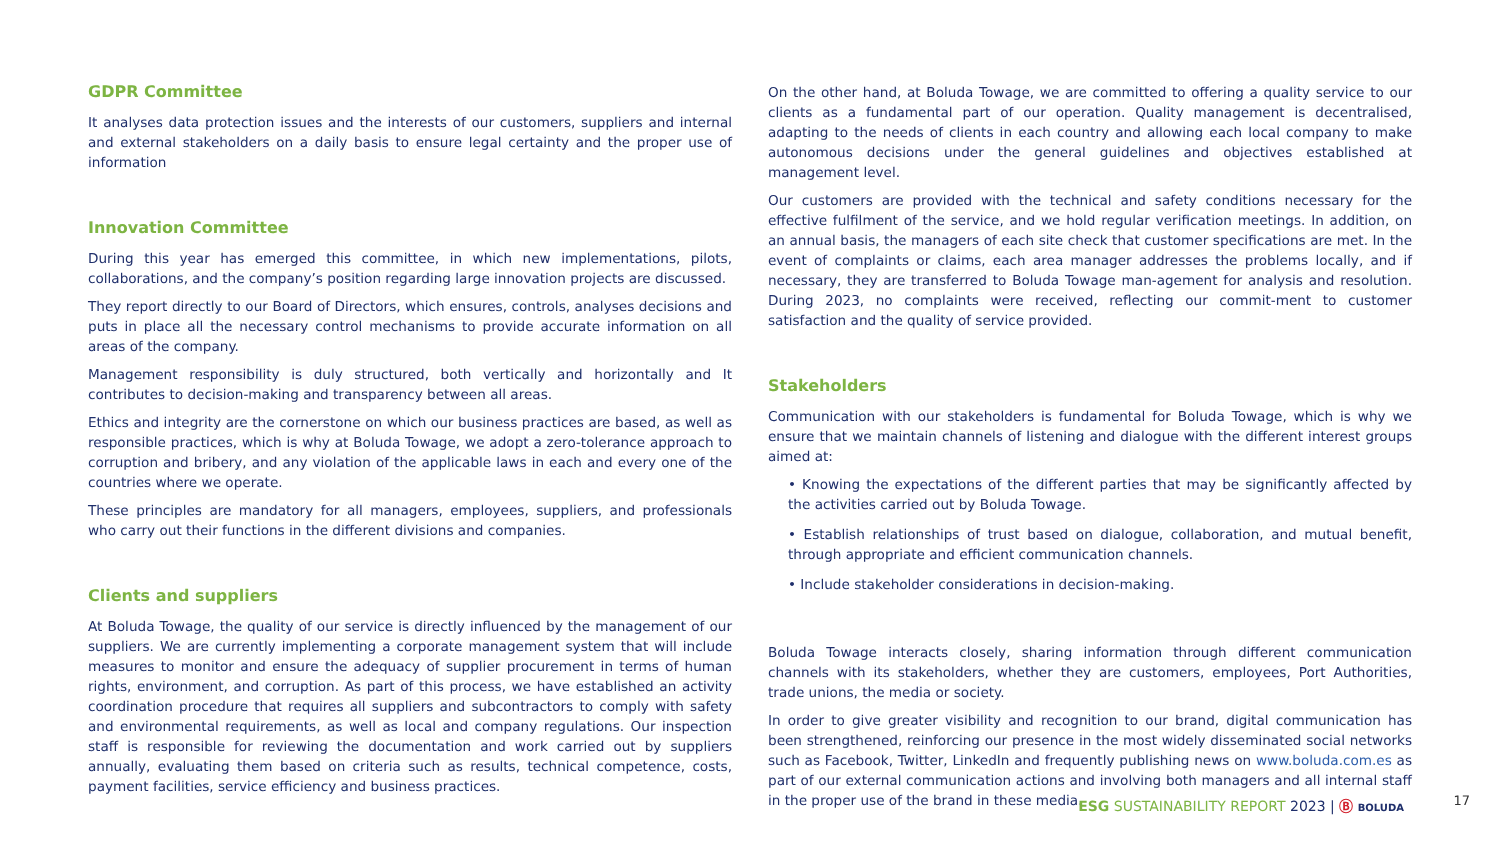GDPR Committee
It analyses data protection issues and the interests of our customers, suppliers and internal and external stakeholders on a daily basis to ensure legal certainty and the proper use of information
Innovation Committee
During this year has emerged this committee, in which new implementations, pilots, collaborations, and the company’s position regarding large innovation projects are discussed.
They report directly to our Board of Directors, which ensures, controls, analyses decisions and puts in place all the necessary control mechanisms to provide accurate information on all areas of the company.
Management responsibility is duly structured, both vertically and horizontally and It contributes to decision-making and transparency between all areas.
Ethics and integrity are the cornerstone on which our business practices are based, as well as responsible practices, which is why at Boluda Towage, we adopt a zero-tolerance approach to corruption and bribery, and any violation of the applicable laws in each and every one of the countries where we operate.
These principles are mandatory for all managers, employees, suppliers, and professionals who carry out their functions in the different divisions and companies.
Clients and suppliers
At Boluda Towage, the quality of our service is directly influenced by the management of our suppliers. We are currently implementing a corporate management system that will include measures to monitor and ensure the adequacy of supplier procurement in terms of human rights, environment, and corruption. As part of this process, we have established an activity coordination procedure that requires all suppliers and subcontractors to comply with safety and environmental requirements, as well as local and company regulations. Our inspection staff is responsible for reviewing the documentation and work carried out by suppliers annually, evaluating them based on criteria such as results, technical competence, costs, payment facilities, service efficiency and business practices.
On the other hand, at Boluda Towage, we are committed to offering a quality service to our clients as a fundamental part of our operation. Quality management is decentralised, adapting to the needs of clients in each country and allowing each local company to make autonomous decisions under the general guidelines and objectives established at management level.
Our customers are provided with the technical and safety conditions necessary for the effective fulfilment of the service, and we hold regular verification meetings. In addition, on an annual basis, the managers of each site check that customer specifications are met. In the event of complaints or claims, each area manager addresses the problems locally, and if necessary, they are transferred to Boluda Towage man-agement for analysis and resolution. During 2023, no complaints were received, reflecting our commit-ment to customer satisfaction and the quality of service provided.
Stakeholders
Communication with our stakeholders is fundamental for Boluda Towage, which is why we ensure that we maintain channels of listening and dialogue with the different interest groups aimed at:
• Knowing the expectations of the different parties that may be significantly affected by the activities carried out by Boluda Towage.
• Establish relationships of trust based on dialogue, collaboration, and mutual benefit, through appropriate and efficient communication channels.
• Include stakeholder considerations in decision-making.
Boluda Towage interacts closely, sharing information through different communication channels with its stakeholders, whether they are customers, employees, Port Authorities, trade unions, the media or society.
In order to give greater visibility and recognition to our brand, digital communication has been strengthened, reinforcing our presence in the most widely disseminated social networks such as Facebook, Twitter, LinkedIn and frequently publishing news on www.boluda.com.es as part of our external communication actions and involving both managers and all internal staff in the proper use of the brand in these media.
ESG SUSTAINABILITY REPORT 2023 | Ⓑ BOLUDA
17